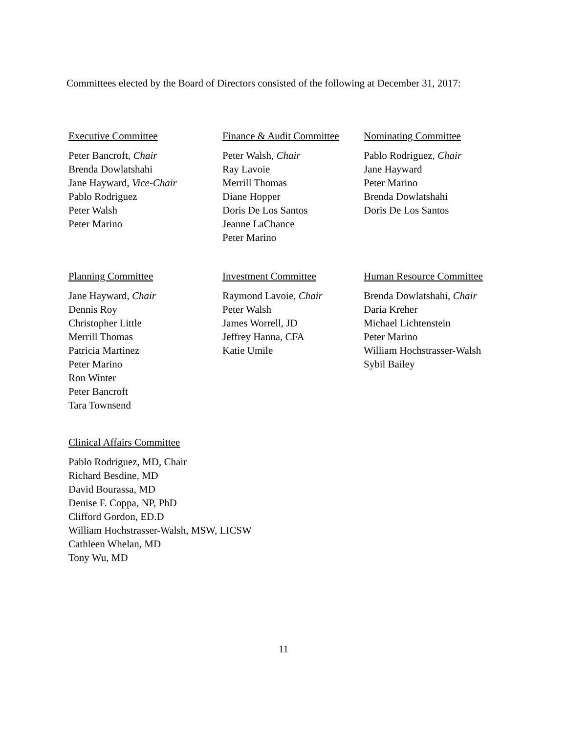Committees elected by the Board of Directors consisted of the following at December 31, 2017:
Executive Committee
Peter Bancroft, Chair
Brenda Dowlatshahi
Jane Hayward, Vice-Chair
Pablo Rodriguez
Peter Walsh
Peter Marino
Finance & Audit Committee
Peter Walsh, Chair
Ray Lavoie
Merrill Thomas
Diane Hopper
Doris De Los Santos
Jeanne LaChance
Peter Marino
Nominating Committee
Pablo Rodriguez, Chair
Jane Hayward
Peter Marino
Brenda Dowlatshahi
Doris De Los Santos
Planning Committee
Jane Hayward, Chair
Dennis Roy
Christopher Little
Merrill Thomas
Patricia Martinez
Peter Marino
Ron Winter
Peter Bancroft
Tara Townsend
Investment Committee
Raymond Lavoie, Chair
Peter Walsh
James Worrell, JD
Jeffrey Hanna, CFA
Katie Umile
Human Resource Committee
Brenda Dowlatshahi, Chair
Daria Kreher
Michael Lichtenstein
Peter Marino
William Hochstrasser-Walsh
Sybil Bailey
Clinical Affairs Committee
Pablo Rodriguez, MD, Chair
Richard Besdine, MD
David Bourassa, MD
Denise F. Coppa, NP, PhD
Clifford Gordon, ED.D
William Hochstrasser-Walsh, MSW, LICSW
Cathleen Whelan, MD
Tony Wu, MD
11